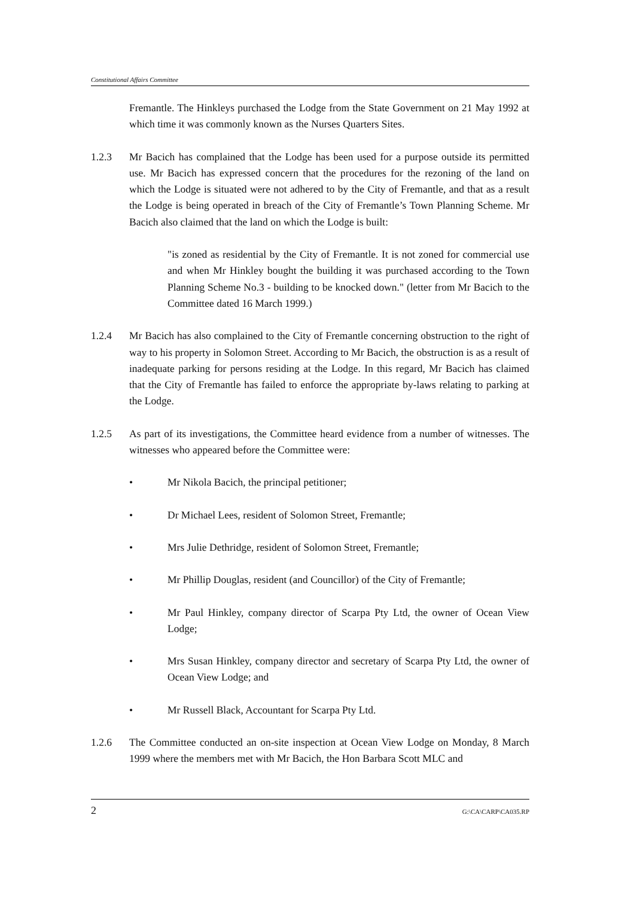Constitutional Affairs Committee
Fremantle. The Hinkleys purchased the Lodge from the State Government on 21 May 1992 at which time it was commonly known as the Nurses Quarters Sites.
1.2.3 Mr Bacich has complained that the Lodge has been used for a purpose outside its permitted use. Mr Bacich has expressed concern that the procedures for the rezoning of the land on which the Lodge is situated were not adhered to by the City of Fremantle, and that as a result the Lodge is being operated in breach of the City of Fremantle’s Town Planning Scheme. Mr Bacich also claimed that the land on which the Lodge is built:
"is zoned as residential by the City of Fremantle. It is not zoned for commercial use and when Mr Hinkley bought the building it was purchased according to the Town Planning Scheme No.3 - building to be knocked down." (letter from Mr Bacich to the Committee dated 16 March 1999.)
1.2.4 Mr Bacich has also complained to the City of Fremantle concerning obstruction to the right of way to his property in Solomon Street. According to Mr Bacich, the obstruction is as a result of inadequate parking for persons residing at the Lodge. In this regard, Mr Bacich has claimed that the City of Fremantle has failed to enforce the appropriate by-laws relating to parking at the Lodge.
1.2.5 As part of its investigations, the Committee heard evidence from a number of witnesses. The witnesses who appeared before the Committee were:
• Mr Nikola Bacich, the principal petitioner;
• Dr Michael Lees, resident of Solomon Street, Fremantle;
• Mrs Julie Dethridge, resident of Solomon Street, Fremantle;
• Mr Phillip Douglas, resident (and Councillor) of the City of Fremantle;
• Mr Paul Hinkley, company director of Scarpa Pty Ltd, the owner of Ocean View Lodge;
• Mrs Susan Hinkley, company director and secretary of Scarpa Pty Ltd, the owner of Ocean View Lodge; and
• Mr Russell Black, Accountant for Scarpa Pty Ltd.
1.2.6 The Committee conducted an on-site inspection at Ocean View Lodge on Monday, 8 March 1999 where the members met with Mr Bacich, the Hon Barbara Scott MLC and
2 G:\CA\CARP\CA035.RP